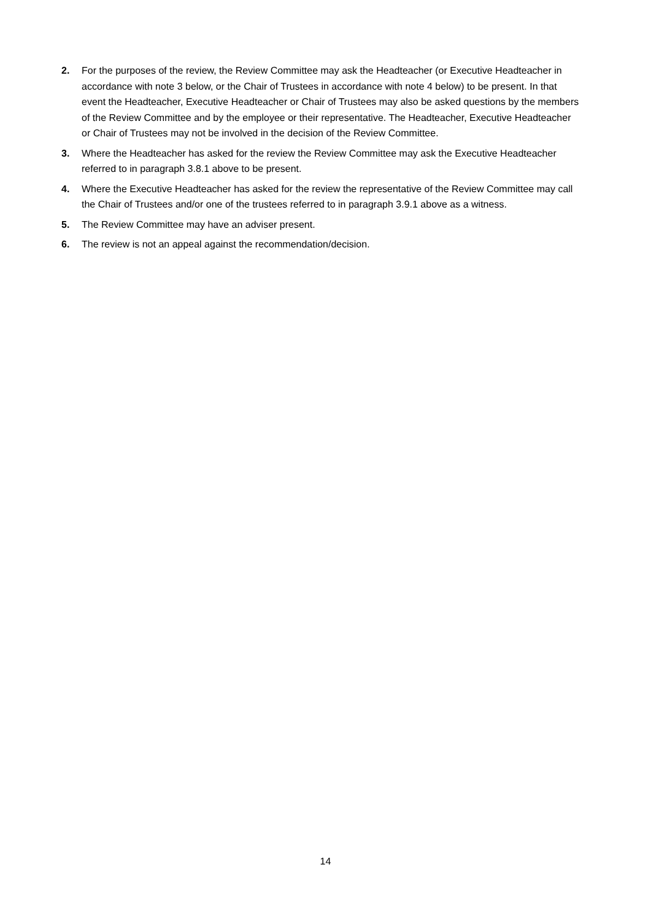2. For the purposes of the review, the Review Committee may ask the Headteacher (or Executive Headteacher in accordance with note 3 below, or the Chair of Trustees in accordance with note 4 below) to be present. In that event the Headteacher, Executive Headteacher or Chair of Trustees may also be asked questions by the members of the Review Committee and by the employee or their representative. The Headteacher, Executive Headteacher or Chair of Trustees may not be involved in the decision of the Review Committee.
3. Where the Headteacher has asked for the review the Review Committee may ask the Executive Headteacher referred to in paragraph 3.8.1 above to be present.
4. Where the Executive Headteacher has asked for the review the representative of the Review Committee may call the Chair of Trustees and/or one of the trustees referred to in paragraph 3.9.1 above as a witness.
5. The Review Committee may have an adviser present.
6. The review is not an appeal against the recommendation/decision.
14